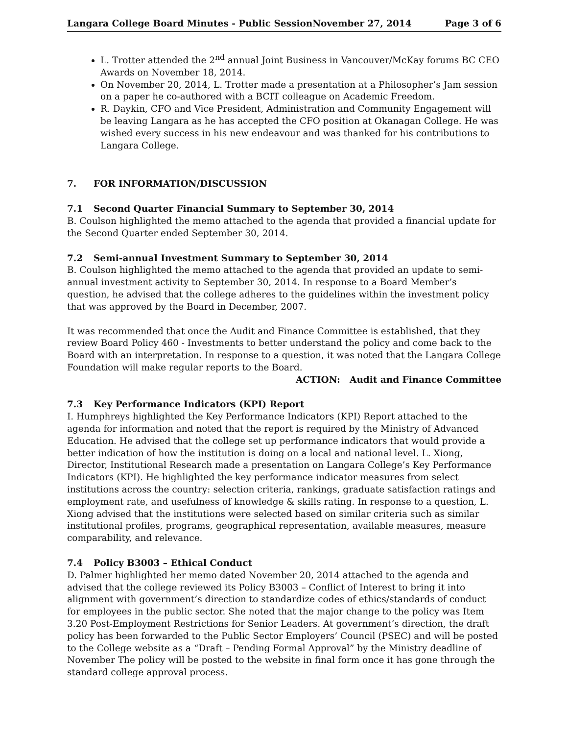Langara College Board Minutes - Public SessionNovember 27, 2014 Page 3 of 6
L. Trotter attended the 2<sup>nd</sup> annual Joint Business in Vancouver/McKay forums BC CEO Awards on November 18, 2014.
On November 20, 2014, L. Trotter made a presentation at a Philosopher’s Jam session on a paper he co-authored with a BCIT colleague on Academic Freedom.
R. Daykin, CFO and Vice President, Administration and Community Engagement will be leaving Langara as he has accepted the CFO position at Okanagan College. He was wished every success in his new endeavour and was thanked for his contributions to Langara College.
7. FOR INFORMATION/DISCUSSION
7.1 Second Quarter Financial Summary to September 30, 2014
B. Coulson highlighted the memo attached to the agenda that provided a financial update for the Second Quarter ended September 30, 2014.
7.2 Semi-annual Investment Summary to September 30, 2014
B. Coulson highlighted the memo attached to the agenda that provided an update to semi-annual investment activity to September 30, 2014. In response to a Board Member’s question, he advised that the college adheres to the guidelines within the investment policy that was approved by the Board in December, 2007.
It was recommended that once the Audit and Finance Committee is established, that they review Board Policy 460 - Investments to better understand the policy and come back to the Board with an interpretation. In response to a question, it was noted that the Langara College Foundation will make regular reports to the Board.
ACTION: Audit and Finance Committee
7.3 Key Performance Indicators (KPI) Report
I. Humphreys highlighted the Key Performance Indicators (KPI) Report attached to the agenda for information and noted that the report is required by the Ministry of Advanced Education. He advised that the college set up performance indicators that would provide a better indication of how the institution is doing on a local and national level. L. Xiong, Director, Institutional Research made a presentation on Langara College’s Key Performance Indicators (KPI). He highlighted the key performance indicator measures from select institutions across the country: selection criteria, rankings, graduate satisfaction ratings and employment rate, and usefulness of knowledge & skills rating. In response to a question, L. Xiong advised that the institutions were selected based on similar criteria such as similar institutional profiles, programs, geographical representation, available measures, measure comparability, and relevance.
7.4 Policy B3003 – Ethical Conduct
D. Palmer highlighted her memo dated November 20, 2014 attached to the agenda and advised that the college reviewed its Policy B3003 – Conflict of Interest to bring it into alignment with government’s direction to standardize codes of ethics/standards of conduct for employees in the public sector. She noted that the major change to the policy was Item 3.20 Post-Employment Restrictions for Senior Leaders. At government’s direction, the draft policy has been forwarded to the Public Sector Employers’ Council (PSEC) and will be posted to the College website as a “Draft – Pending Formal Approval” by the Ministry deadline of November The policy will be posted to the website in final form once it has gone through the standard college approval process.